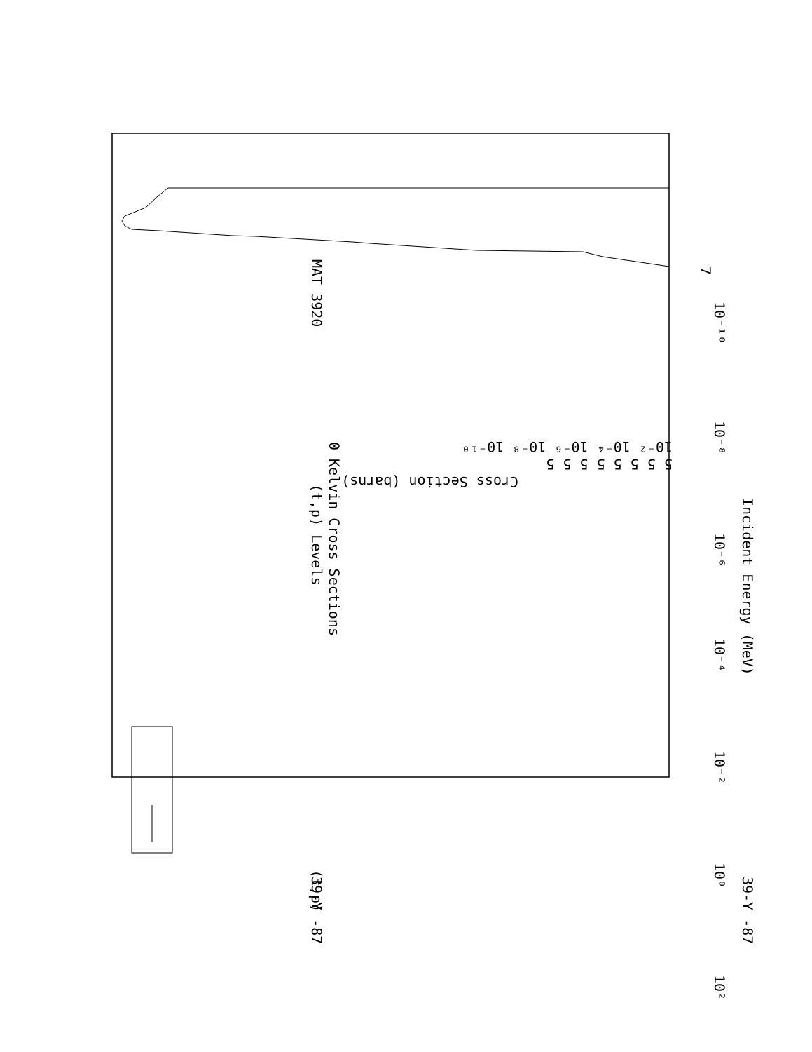MAT 3920
(t,p) Levels
0 Kelvin Cross Sections
39-Y -87
39-Y -87
Incident Energy (MeV)
(t,p)
7
10⁻¹⁰
10⁻⁸
10⁻⁶
10⁻⁴
10⁻²
10⁰
10²
Cross Section (barns)
10⁻² 10⁻⁴ 10⁻⁶ 10⁻⁸ 10⁻¹⁰
5 5 5 5 5 5 5 5